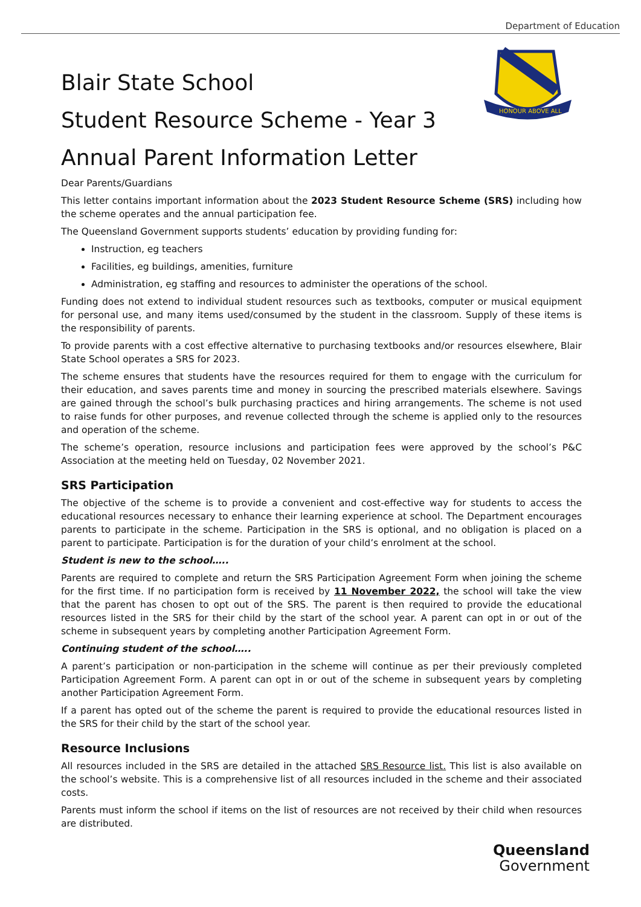Department of Education
HONOUR ABOVE ALL
Blair State School
Student Resource Scheme - Year 3
Annual Parent Information Letter
Dear Parents/Guardians
This letter contains important information about the 2023 Student Resource Scheme (SRS) including how the scheme operates and the annual participation fee.
The Queensland Government supports students’ education by providing funding for:
Instruction, eg teachers
Facilities, eg buildings, amenities, furniture
Administration, eg staffing and resources to administer the operations of the school.
Funding does not extend to individual student resources such as textbooks, computer or musical equipment for personal use, and many items used/consumed by the student in the classroom. Supply of these items is the responsibility of parents.
To provide parents with a cost effective alternative to purchasing textbooks and/or resources elsewhere, Blair State School operates a SRS for 2023.
The scheme ensures that students have the resources required for them to engage with the curriculum for their education, and saves parents time and money in sourcing the prescribed materials elsewhere. Savings are gained through the school’s bulk purchasing practices and hiring arrangements. The scheme is not used to raise funds for other purposes, and revenue collected through the scheme is applied only to the resources and operation of the scheme.
The scheme’s operation, resource inclusions and participation fees were approved by the school’s P&C Association at the meeting held on Tuesday, 02 November 2021.
SRS Participation
The objective of the scheme is to provide a convenient and cost-effective way for students to access the educational resources necessary to enhance their learning experience at school. The Department encourages parents to participate in the scheme. Participation in the SRS is optional, and no obligation is placed on a parent to participate. Participation is for the duration of your child’s enrolment at the school.
Student is new to the school…..
Parents are required to complete and return the SRS Participation Agreement Form when joining the scheme for the first time. If no participation form is received by 11 November 2022, the school will take the view that the parent has chosen to opt out of the SRS. The parent is then required to provide the educational resources listed in the SRS for their child by the start of the school year. A parent can opt in or out of the scheme in subsequent years by completing another Participation Agreement Form.
Continuing student of the school…..
A parent’s participation or non-participation in the scheme will continue as per their previously completed Participation Agreement Form. A parent can opt in or out of the scheme in subsequent years by completing another Participation Agreement Form.
If a parent has opted out of the scheme the parent is required to provide the educational resources listed in the SRS for their child by the start of the school year.
Resource Inclusions
All resources included in the SRS are detailed in the attached SRS Resource list. This list is also available on the school’s website. This is a comprehensive list of all resources included in the scheme and their associated costs.
Parents must inform the school if items on the list of resources are not received by their child when resources are distributed.
Queensland
Government